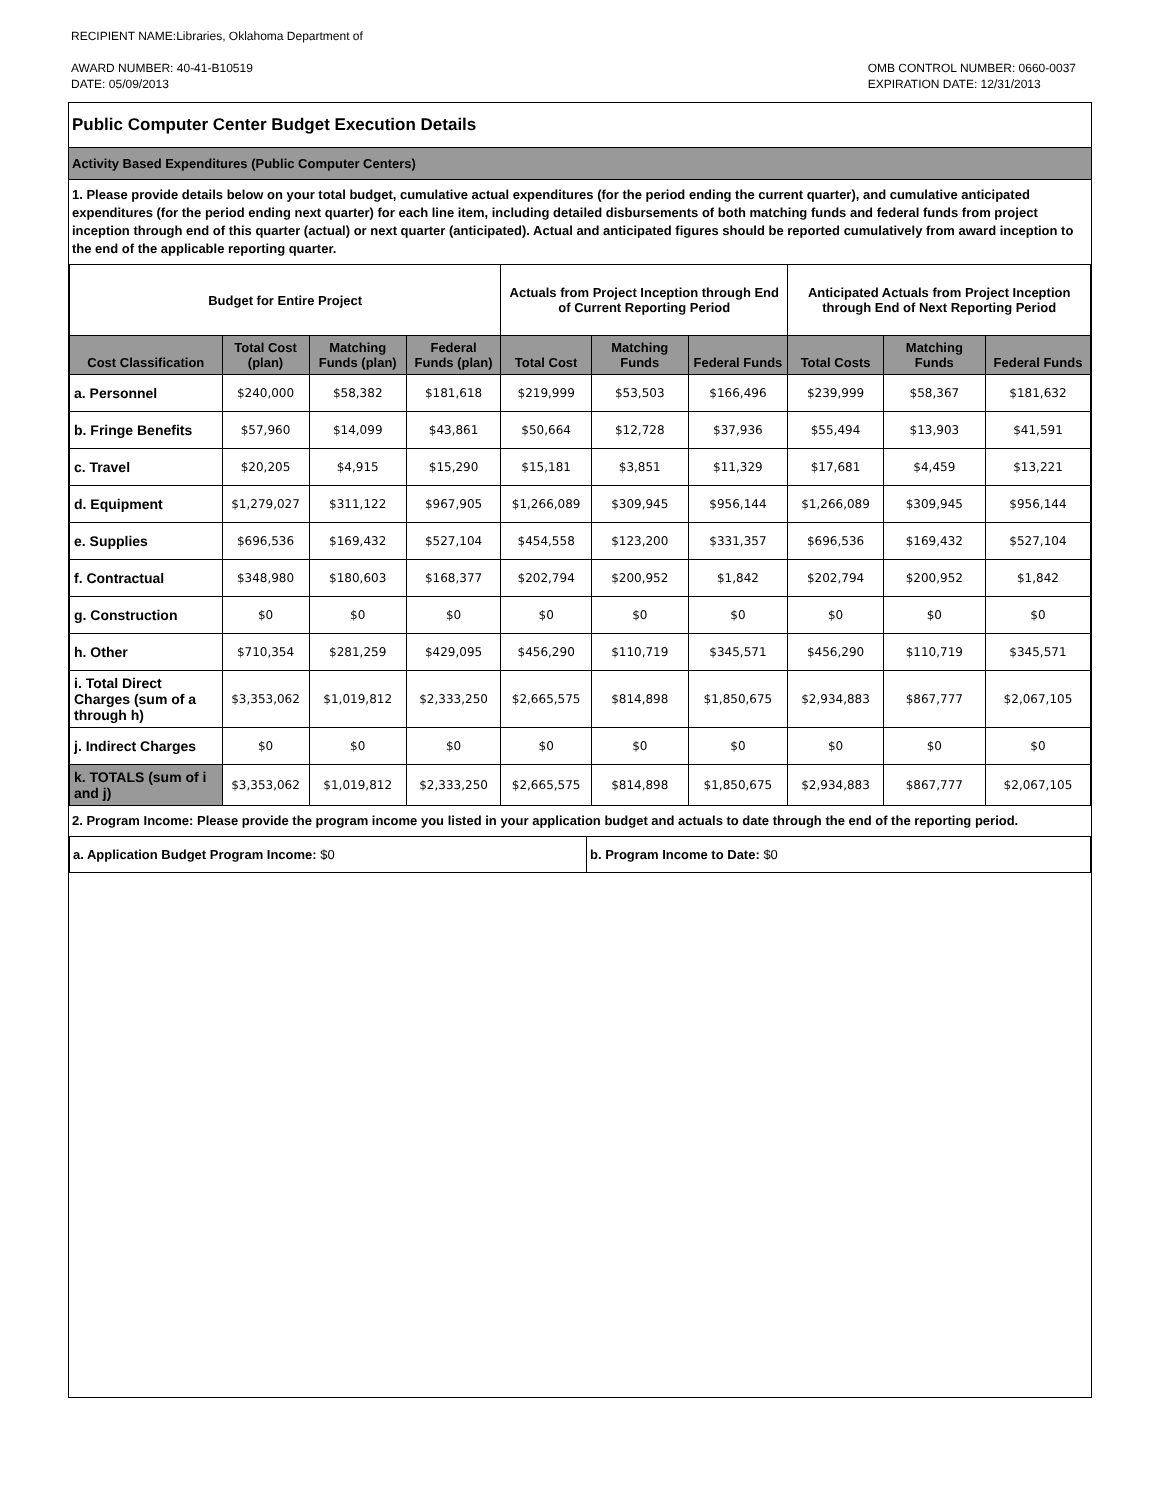RECIPIENT NAME:Libraries, Oklahoma Department of
AWARD NUMBER: 40-41-B10519
DATE: 05/09/2013
OMB CONTROL NUMBER: 0660-0037
EXPIRATION DATE: 12/31/2013
Public Computer Center Budget Execution Details
Activity Based Expenditures (Public Computer Centers)
1. Please provide details below on your total budget, cumulative actual expenditures (for the period ending the current quarter), and cumulative anticipated expenditures (for the period ending next quarter) for each line item, including detailed disbursements of both matching funds and federal funds from project inception through end of this quarter (actual) or next quarter (anticipated). Actual and anticipated figures should be reported cumulatively from award inception to the end of the applicable reporting quarter.
| Budget for Entire Project | | | | Actuals from Project Inception through End of Current Reporting Period | | | Anticipated Actuals from Project Inception through End of Next Reporting Period | | |
| --- | --- | --- | --- | --- | --- | --- | --- | --- | --- |
| Cost Classification | Total Cost (plan) | Matching Funds (plan) | Federal Funds (plan) | Total Cost | Matching Funds | Federal Funds | Total Costs | Matching Funds | Federal Funds |
| a. Personnel | $240,000 | $58,382 | $181,618 | $219,999 | $53,503 | $166,496 | $239,999 | $58,367 | $181,632 |
| b. Fringe Benefits | $57,960 | $14,099 | $43,861 | $50,664 | $12,728 | $37,936 | $55,494 | $13,903 | $41,591 |
| c. Travel | $20,205 | $4,915 | $15,290 | $15,181 | $3,851 | $11,329 | $17,681 | $4,459 | $13,221 |
| d. Equipment | $1,279,027 | $311,122 | $967,905 | $1,266,089 | $309,945 | $956,144 | $1,266,089 | $309,945 | $956,144 |
| e. Supplies | $696,536 | $169,432 | $527,104 | $454,558 | $123,200 | $331,357 | $696,536 | $169,432 | $527,104 |
| f. Contractual | $348,980 | $180,603 | $168,377 | $202,794 | $200,952 | $1,842 | $202,794 | $200,952 | $1,842 |
| g. Construction | $0 | $0 | $0 | $0 | $0 | $0 | $0 | $0 | $0 |
| h. Other | $710,354 | $281,259 | $429,095 | $456,290 | $110,719 | $345,571 | $456,290 | $110,719 | $345,571 |
| i. Total Direct Charges (sum of a through h) | $3,353,062 | $1,019,812 | $2,333,250 | $2,665,575 | $814,898 | $1,850,675 | $2,934,883 | $867,777 | $2,067,105 |
| j. Indirect Charges | $0 | $0 | $0 | $0 | $0 | $0 | $0 | $0 | $0 |
| k. TOTALS (sum of i and j) | $3,353,062 | $1,019,812 | $2,333,250 | $2,665,575 | $814,898 | $1,850,675 | $2,934,883 | $867,777 | $2,067,105 |
2. Program Income: Please provide the program income you listed in your application budget and actuals to date through the end of the reporting period.
a. Application Budget Program Income: $0 b. Program Income to Date: $0